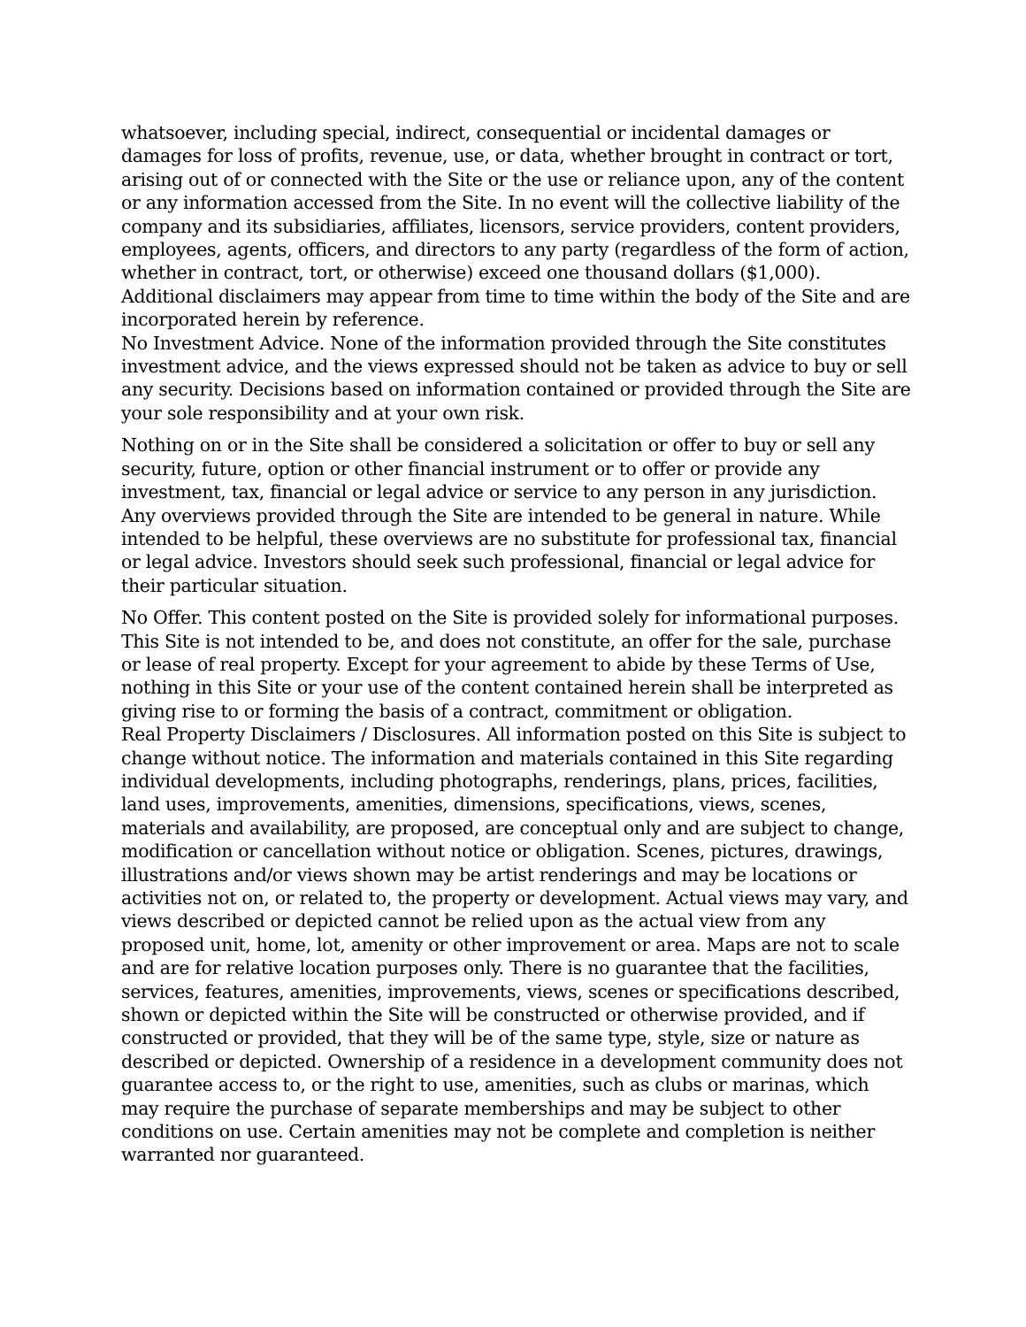whatsoever, including special, indirect, consequential or incidental damages or damages for loss of profits, revenue, use, or data, whether brought in contract or tort, arising out of or connected with the Site or the use or reliance upon, any of the content or any information accessed from the Site. In no event will the collective liability of the company and its subsidiaries, affiliates, licensors, service providers, content providers, employees, agents, officers, and directors to any party (regardless of the form of action, whether in contract, tort, or otherwise) exceed one thousand dollars ($1,000). Additional disclaimers may appear from time to time within the body of the Site and are incorporated herein by reference.
No Investment Advice. None of the information provided through the Site constitutes investment advice, and the views expressed should not be taken as advice to buy or sell any security. Decisions based on information contained or provided through the Site are your sole responsibility and at your own risk.
Nothing on or in the Site shall be considered a solicitation or offer to buy or sell any security, future, option or other financial instrument or to offer or provide any investment, tax, financial or legal advice or service to any person in any jurisdiction. Any overviews provided through the Site are intended to be general in nature. While intended to be helpful, these overviews are no substitute for professional tax, financial or legal advice. Investors should seek such professional, financial or legal advice for their particular situation.
No Offer. This content posted on the Site is provided solely for informational purposes. This Site is not intended to be, and does not constitute, an offer for the sale, purchase or lease of real property. Except for your agreement to abide by these Terms of Use, nothing in this Site or your use of the content contained herein shall be interpreted as giving rise to or forming the basis of a contract, commitment or obligation.
Real Property Disclaimers / Disclosures. All information posted on this Site is subject to change without notice. The information and materials contained in this Site regarding individual developments, including photographs, renderings, plans, prices, facilities, land uses, improvements, amenities, dimensions, specifications, views, scenes, materials and availability, are proposed, are conceptual only and are subject to change, modification or cancellation without notice or obligation. Scenes, pictures, drawings, illustrations and/or views shown may be artist renderings and may be locations or activities not on, or related to, the property or development. Actual views may vary, and views described or depicted cannot be relied upon as the actual view from any proposed unit, home, lot, amenity or other improvement or area. Maps are not to scale and are for relative location purposes only. There is no guarantee that the facilities, services, features, amenities, improvements, views, scenes or specifications described, shown or depicted within the Site will be constructed or otherwise provided, and if constructed or provided, that they will be of the same type, style, size or nature as described or depicted. Ownership of a residence in a development community does not guarantee access to, or the right to use, amenities, such as clubs or marinas, which may require the purchase of separate memberships and may be subject to other conditions on use. Certain amenities may not be complete and completion is neither warranted nor guaranteed.